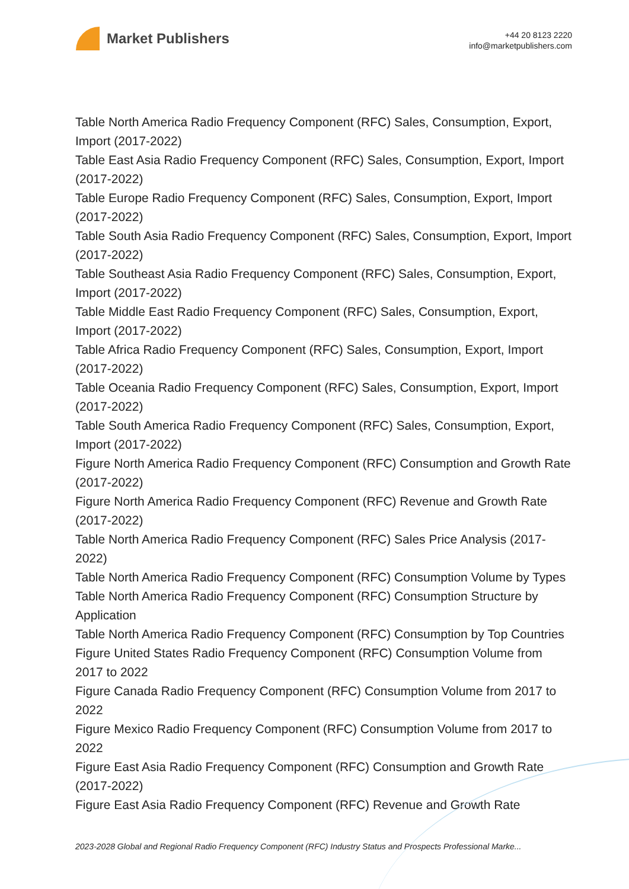Market Publishers
+44 20 8123 2220
info@marketpublishers.com
Table North America Radio Frequency Component (RFC) Sales, Consumption, Export, Import (2017-2022)
Table East Asia Radio Frequency Component (RFC) Sales, Consumption, Export, Import (2017-2022)
Table Europe Radio Frequency Component (RFC) Sales, Consumption, Export, Import (2017-2022)
Table South Asia Radio Frequency Component (RFC) Sales, Consumption, Export, Import (2017-2022)
Table Southeast Asia Radio Frequency Component (RFC) Sales, Consumption, Export, Import (2017-2022)
Table Middle East Radio Frequency Component (RFC) Sales, Consumption, Export, Import (2017-2022)
Table Africa Radio Frequency Component (RFC) Sales, Consumption, Export, Import (2017-2022)
Table Oceania Radio Frequency Component (RFC) Sales, Consumption, Export, Import (2017-2022)
Table South America Radio Frequency Component (RFC) Sales, Consumption, Export, Import (2017-2022)
Figure North America Radio Frequency Component (RFC) Consumption and Growth Rate (2017-2022)
Figure North America Radio Frequency Component (RFC) Revenue and Growth Rate (2017-2022)
Table North America Radio Frequency Component (RFC) Sales Price Analysis (2017-2022)
Table North America Radio Frequency Component (RFC) Consumption Volume by Types
Table North America Radio Frequency Component (RFC) Consumption Structure by Application
Table North America Radio Frequency Component (RFC) Consumption by Top Countries
Figure United States Radio Frequency Component (RFC) Consumption Volume from 2017 to 2022
Figure Canada Radio Frequency Component (RFC) Consumption Volume from 2017 to 2022
Figure Mexico Radio Frequency Component (RFC) Consumption Volume from 2017 to 2022
Figure East Asia Radio Frequency Component (RFC) Consumption and Growth Rate (2017-2022)
Figure East Asia Radio Frequency Component (RFC) Revenue and Growth Rate
2023-2028 Global and Regional Radio Frequency Component (RFC) Industry Status and Prospects Professional Marke...